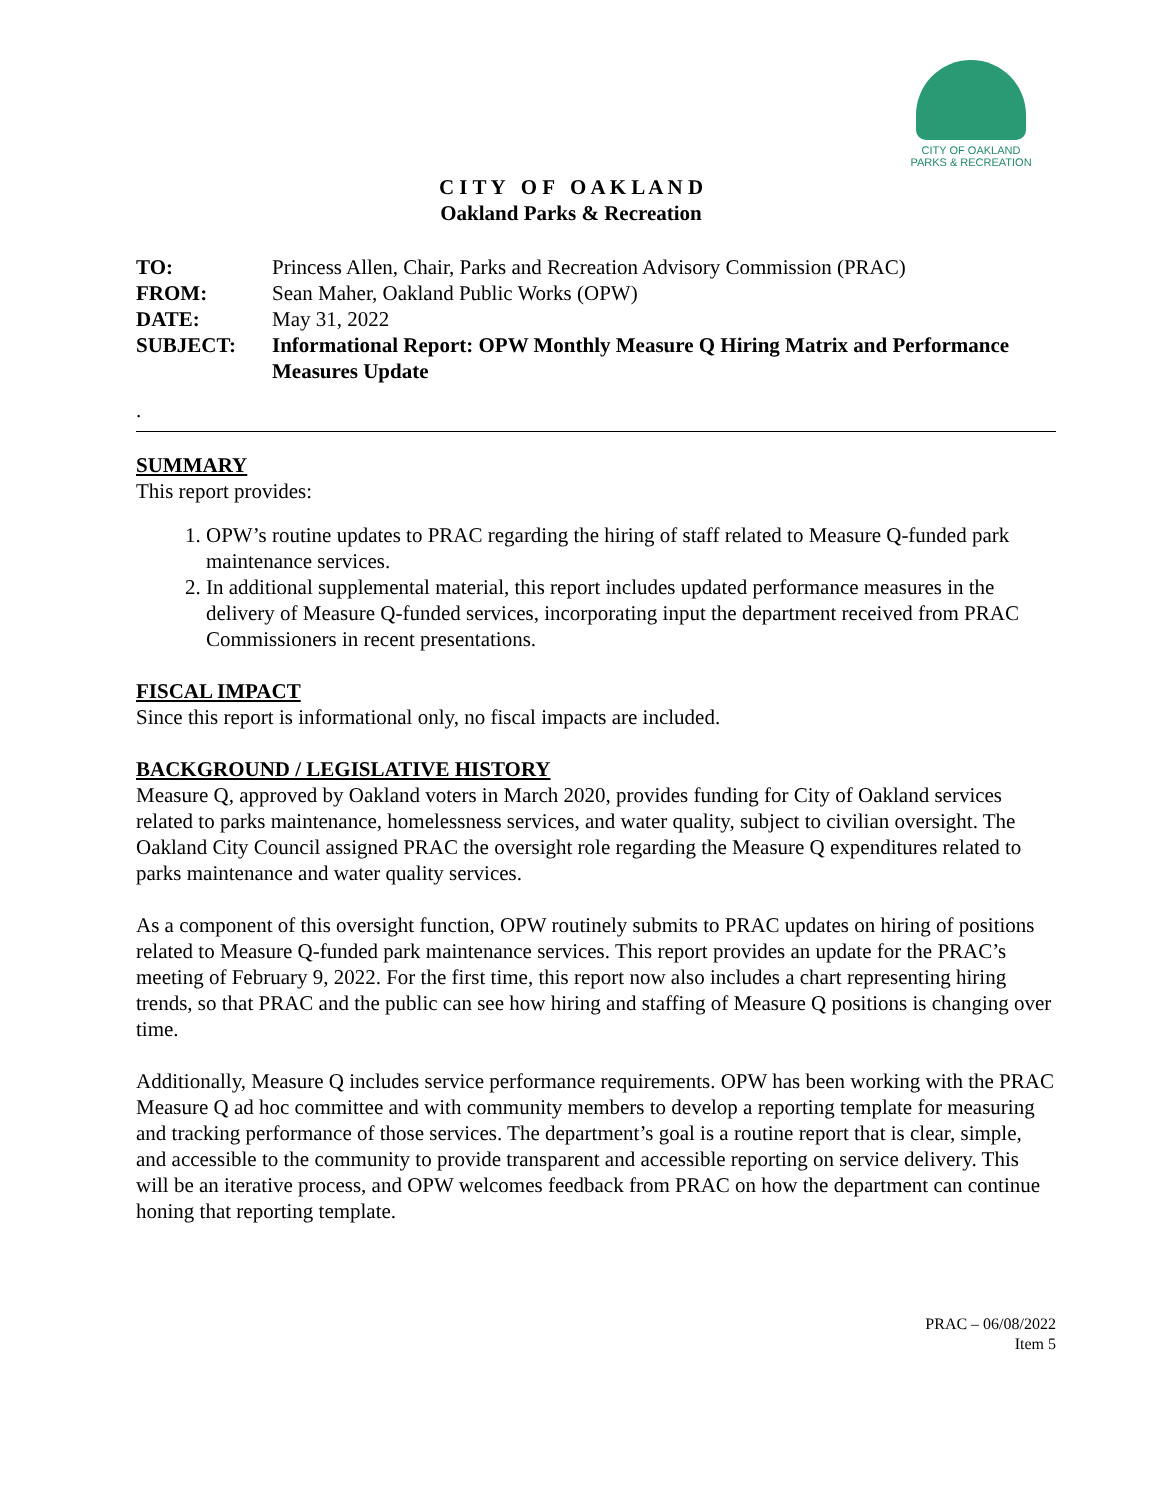CITY OF OAKLAND
PARKS & RECREATION
C I T Y O F O A K L A N D
Oakland Parks & Recreation
| TO: | Princess Allen, Chair, Parks and Recreation Advisory Commission (PRAC) |
| FROM: | Sean Maher, Oakland Public Works (OPW) |
| DATE: | May 31, 2022 |
| SUBJECT: | Informational Report: OPW Monthly Measure Q Hiring Matrix and Performance Measures Update |
.
SUMMARY
This report provides:
1. OPW’s routine updates to PRAC regarding the hiring of staff related to Measure Q-funded park maintenance services.
2. In additional supplemental material, this report includes updated performance measures in the delivery of Measure Q-funded services, incorporating input the department received from PRAC Commissioners in recent presentations.
FISCAL IMPACT
Since this report is informational only, no fiscal impacts are included.
BACKGROUND / LEGISLATIVE HISTORY
Measure Q, approved by Oakland voters in March 2020, provides funding for City of Oakland services related to parks maintenance, homelessness services, and water quality, subject to civilian oversight. The Oakland City Council assigned PRAC the oversight role regarding the Measure Q expenditures related to parks maintenance and water quality services.
As a component of this oversight function, OPW routinely submits to PRAC updates on hiring of positions related to Measure Q-funded park maintenance services. This report provides an update for the PRAC’s meeting of February 9, 2022. For the first time, this report now also includes a chart representing hiring trends, so that PRAC and the public can see how hiring and staffing of Measure Q positions is changing over time.
Additionally, Measure Q includes service performance requirements. OPW has been working with the PRAC Measure Q ad hoc committee and with community members to develop a reporting template for measuring and tracking performance of those services. The department’s goal is a routine report that is clear, simple, and accessible to the community to provide transparent and accessible reporting on service delivery. This will be an iterative process, and OPW welcomes feedback from PRAC on how the department can continue honing that reporting template.
PRAC – 06/08/2022
Item 5